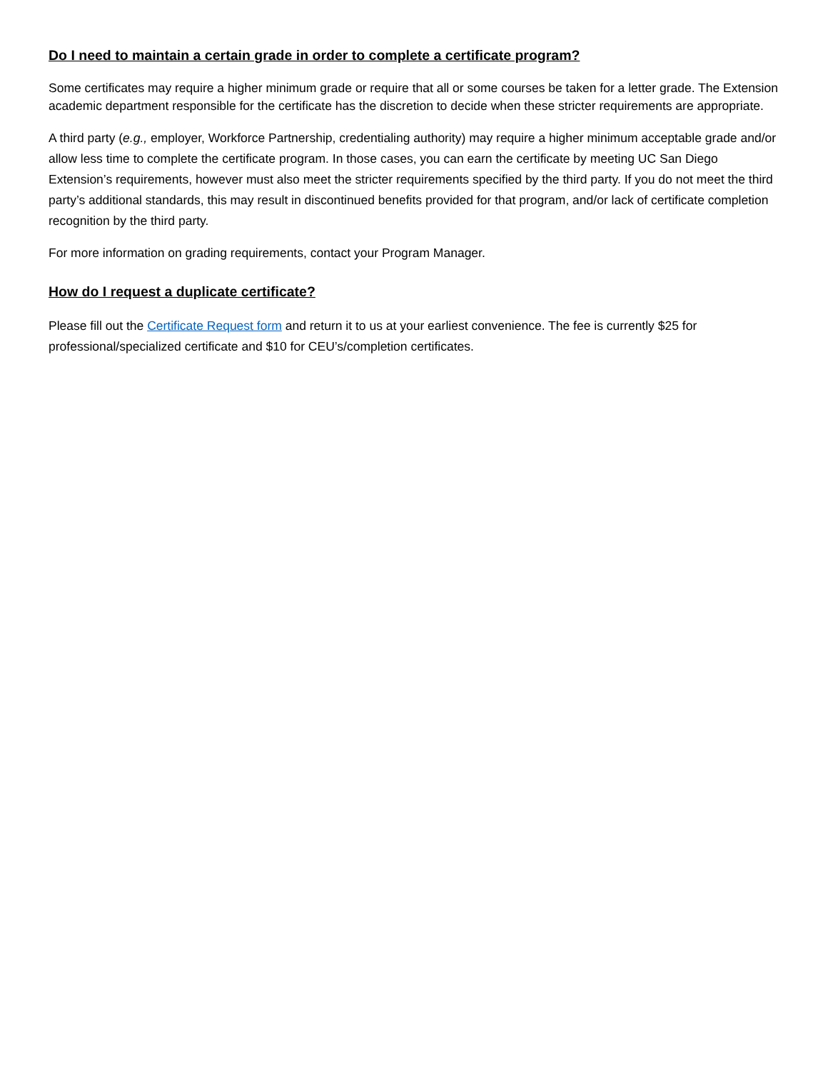Do I need to maintain a certain grade in order to complete a certificate program?
Some certificates may require a higher minimum grade or require that all or some courses be taken for a letter grade. The Extension academic department responsible for the certificate has the discretion to decide when these stricter requirements are appropriate.
A third party (e.g., employer, Workforce Partnership, credentialing authority) may require a higher minimum acceptable grade and/or allow less time to complete the certificate program. In those cases, you can earn the certificate by meeting UC San Diego Extension’s requirements, however must also meet the stricter requirements specified by the third party. If you do not meet the third party’s additional standards, this may result in discontinued benefits provided for that program, and/or lack of certificate completion recognition by the third party.
For more information on grading requirements, contact your Program Manager.
How do I request a duplicate certificate?
Please fill out the Certificate Request form and return it to us at your earliest convenience. The fee is currently $25 for professional/specialized certificate and $10 for CEU’s/completion certificates.